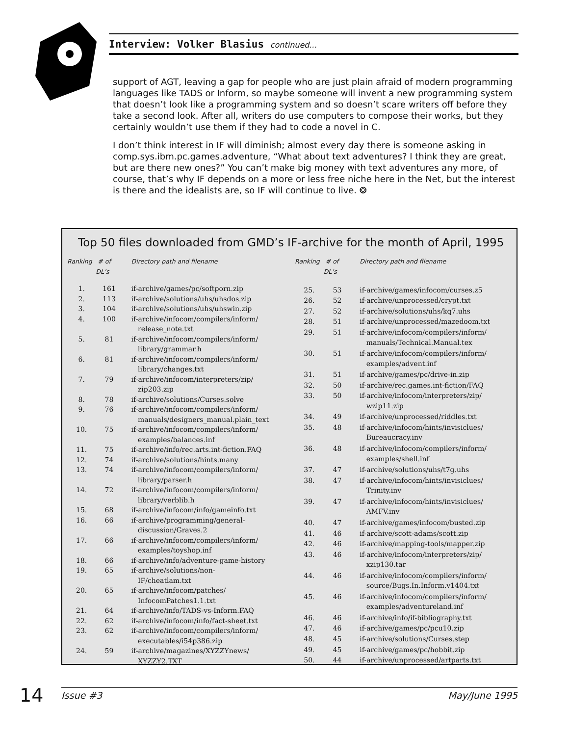Interview: Volker Blasius continued...
support of AGT, leaving a gap for people who are just plain afraid of modern programming languages like TADS or Inform, so maybe someone will invent a new programming system that doesn’t look like a programming system and so doesn’t scare writers off before they take a second look. After all, writers do use computers to compose their works, but they certainly wouldn’t use them if they had to code a novel in C.
I don’t think interest in IF will diminish; almost every day there is someone asking in comp.sys.ibm.pc.games.adventure, “What about text adventures? I think they are great, but are there new ones?” You can’t make big money with text adventures any more, of course, that’s why IF depends on a more or less free niche here in the Net, but the interest is there and the idealists are, so IF will continue to live. ❂
Top 50 files downloaded from GMD’s IF-archive for the month of April, 1995
| Ranking | # of DL’s | Directory path and filename |
| --- | --- | --- |
| 1. | 161 | if-archive/games/pc/softporn.zip |
| 2. | 113 | if-archive/solutions/uhs/uhsdos.zip |
| 3. | 104 | if-archive/solutions/uhs/uhswin.zip |
| 4. | 100 | if-archive/infocom/compilers/inform/ release_note.txt |
| 5. | 81 | if-archive/infocom/compilers/inform/ library/grammar.h |
| 6. | 81 | if-archive/infocom/compilers/inform/ library/changes.txt |
| 7. | 79 | if-archive/infocom/interpreters/zip/ zip203.zip |
| 8. | 78 | if-archive/solutions/Curses.solve |
| 9. | 76 | if-archive/infocom/compilers/inform/ manuals/designers_manual.plain_text |
| 10. | 75 | if-archive/infocom/compilers/inform/ examples/balances.inf |
| 11. | 75 | if-archive/info/rec.arts.int-fiction.FAQ |
| 12. | 74 | if-archive/solutions/hints.many |
| 13. | 74 | if-archive/infocom/compilers/inform/ library/parser.h |
| 14. | 72 | if-archive/infocom/compilers/inform/ library/verblib.h |
| 15. | 68 | if-archive/infocom/info/gameinfo.txt |
| 16. | 66 | if-archive/programming/general- discussion/Graves.2 |
| 17. | 66 | if-archive/infocom/compilers/inform/ examples/toyshop.inf |
| 18. | 66 | if-archive/info/adventure-game-history |
| 19. | 65 | if-archive/solutions/non- IF/cheatlam.txt |
| 20. | 65 | if-archive/infocom/patches/ InfocomPatches1.1.txt |
| 21. | 64 | if-archive/info/TADS-vs-Inform.FAQ |
| 22. | 62 | if-archive/infocom/info/fact-sheet.txt |
| 23. | 62 | if-archive/infocom/compilers/inform/ executables/i54p386.zip |
| 24. | 59 | if-archive/magazines/XYZZYnews/ XYZZY2.TXT |
| Ranking | # of DL’s | Directory path and filename |
| --- | --- | --- |
| 25. | 53 | if-archive/games/infocom/curses.z5 |
| 26. | 52 | if-archive/unprocessed/crypt.txt |
| 27. | 52 | if-archive/solutions/uhs/kq7.uhs |
| 28. | 51 | if-archive/unprocessed/mazedoom.txt |
| 29. | 51 | if-archive/infocom/compilers/inform/ manuals/Technical.Manual.tex |
| 30. | 51 | if-archive/infocom/compilers/inform/ examples/advent.inf |
| 31. | 51 | if-archive/games/pc/drive-in.zip |
| 32. | 50 | if-archive/rec.games.int-fiction/FAQ |
| 33. | 50 | if-archive/infocom/interpreters/zip/ wzip11.zip |
| 34. | 49 | if-archive/unprocessed/riddles.txt |
| 35. | 48 | if-archive/infocom/hints/invisiclues/ Bureaucracy.inv |
| 36. | 48 | if-archive/infocom/compilers/inform/ examples/shell.inf |
| 37. | 47 | if-archive/solutions/uhs/t7g.uhs |
| 38. | 47 | if-archive/infocom/hints/invisiclues/ Trinity.inv |
| 39. | 47 | if-archive/infocom/hints/invisiclues/ AMFV.inv |
| 40. | 47 | if-archive/games/infocom/busted.zip |
| 41. | 46 | if-archive/scott-adams/scott.zip |
| 42. | 46 | if-archive/mapping-tools/mapper.zip |
| 43. | 46 | if-archive/infocom/interpreters/zip/ xzip130.tar |
| 44. | 46 | if-archive/infocom/compilers/inform/ source/Bugs.In.Inform.v1404.txt |
| 45. | 46 | if-archive/infocom/compilers/inform/ examples/adventureland.inf |
| 46. | 46 | if-archive/info/if-bibliography.txt |
| 47. | 46 | if-archive/games/pc/pcu10.zip |
| 48. | 45 | if-archive/solutions/Curses.step |
| 49. | 45 | if-archive/games/pc/hobbit.zip |
| 50. | 44 | if-archive/unprocessed/artparts.txt |
14 Issue #3 May/June 1995